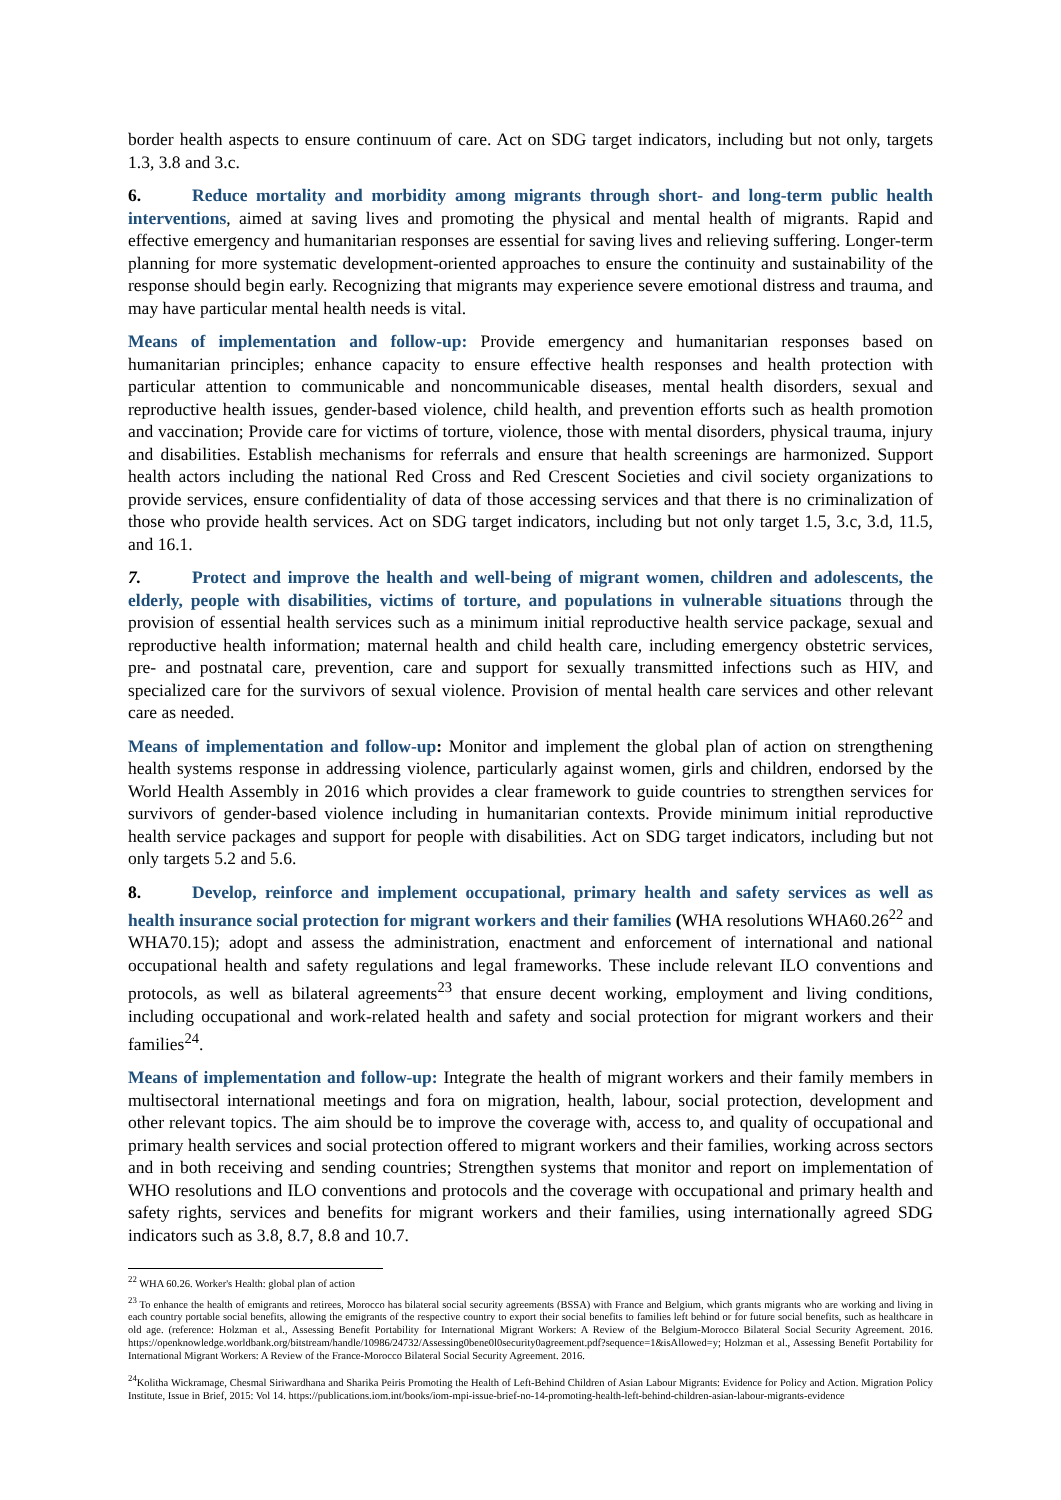border health aspects to ensure continuum of care. Act on SDG target indicators, including but not only, targets 1.3, 3.8 and 3.c.
6. Reduce mortality and morbidity among migrants through short- and long-term public health interventions, aimed at saving lives and promoting the physical and mental health of migrants. Rapid and effective emergency and humanitarian responses are essential for saving lives and relieving suffering. Longer-term planning for more systematic development-oriented approaches to ensure the continuity and sustainability of the response should begin early. Recognizing that migrants may experience severe emotional distress and trauma, and may have particular mental health needs is vital.
Means of implementation and follow-up: Provide emergency and humanitarian responses based on humanitarian principles; enhance capacity to ensure effective health responses and health protection with particular attention to communicable and noncommunicable diseases, mental health disorders, sexual and reproductive health issues, gender-based violence, child health, and prevention efforts such as health promotion and vaccination; Provide care for victims of torture, violence, those with mental disorders, physical trauma, injury and disabilities. Establish mechanisms for referrals and ensure that health screenings are harmonized. Support health actors including the national Red Cross and Red Crescent Societies and civil society organizations to provide services, ensure confidentiality of data of those accessing services and that there is no criminalization of those who provide health services. Act on SDG target indicators, including but not only target 1.5, 3.c, 3.d, 11.5, and 16.1.
7. Protect and improve the health and well-being of migrant women, children and adolescents, the elderly, people with disabilities, victims of torture, and populations in vulnerable situations through the provision of essential health services such as a minimum initial reproductive health service package, sexual and reproductive health information; maternal health and child health care, including emergency obstetric services, pre- and postnatal care, prevention, care and support for sexually transmitted infections such as HIV, and specialized care for the survivors of sexual violence. Provision of mental health care services and other relevant care as needed.
Means of implementation and follow-up: Monitor and implement the global plan of action on strengthening health systems response in addressing violence, particularly against women, girls and children, endorsed by the World Health Assembly in 2016 which provides a clear framework to guide countries to strengthen services for survivors of gender-based violence including in humanitarian contexts. Provide minimum initial reproductive health service packages and support for people with disabilities. Act on SDG target indicators, including but not only targets 5.2 and 5.6.
8. Develop, reinforce and implement occupational, primary health and safety services as well as health insurance social protection for migrant workers and their families (WHA resolutions WHA60.26<sup>22</sup> and WHA70.15); adopt and assess the administration, enactment and enforcement of international and national occupational health and safety regulations and legal frameworks. These include relevant ILO conventions and protocols, as well as bilateral agreements<sup>23</sup> that ensure decent working, employment and living conditions, including occupational and work-related health and safety and social protection for migrant workers and their families<sup>24</sup>.
Means of implementation and follow-up: Integrate the health of migrant workers and their family members in multisectoral international meetings and fora on migration, health, labour, social protection, development and other relevant topics. The aim should be to improve the coverage with, access to, and quality of occupational and primary health services and social protection offered to migrant workers and their families, working across sectors and in both receiving and sending countries; Strengthen systems that monitor and report on implementation of WHO resolutions and ILO conventions and protocols and the coverage with occupational and primary health and safety rights, services and benefits for migrant workers and their families, using internationally agreed SDG indicators such as 3.8, 8.7, 8.8 and 10.7.
<sup>22</sup> WHA 60.26. Worker's Health: global plan of action
<sup>23</sup> To enhance the health of emigrants and retirees, Morocco has bilateral social security agreements (BSSA) with France and Belgium, which grants migrants who are working and living in each country portable social benefits, allowing the emigrants of the respective country to export their social benefits to families left behind or for future social benefits, such as healthcare in old age. (reference: Holzman et al., Assessing Benefit Portability for International Migrant Workers: A Review of the Belgium-Morocco Bilateral Social Security Agreement. 2016. https://openknowledge.worldbank.org/bitstream/handle/10986/24732/Assessing0bene0l0security0agreement.pdf?sequence=1&isAllowed=y; Holzman et al., Assessing Benefit Portability for International Migrant Workers: A Review of the France-Morocco Bilateral Social Security Agreement. 2016.
<sup>24</sup> Kolitha Wickramage, Chesmal Siriwardhana and Sharika Peiris Promoting the Health of Left-Behind Children of Asian Labour Migrants: Evidence for Policy and Action. Migration Policy Institute, Issue in Brief, 2015: Vol 14. https://publications.iom.int/books/iom-mpi-issue-brief-no-14-promoting-health-left-behind-children-asian-labour-migrants-evidence